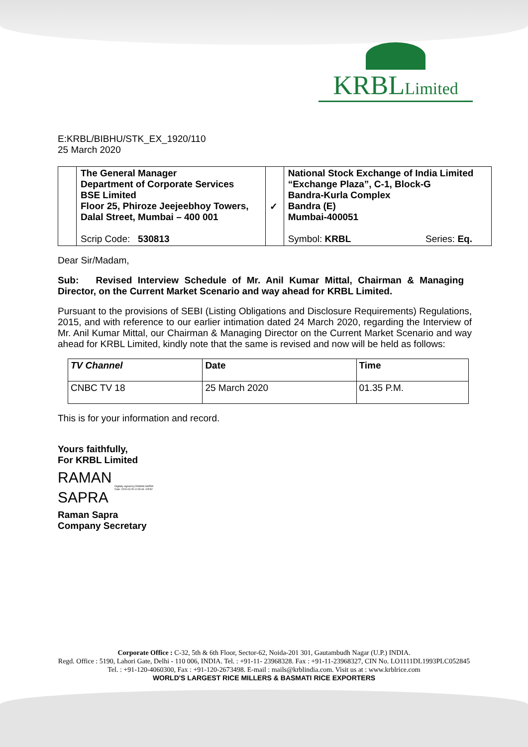KRBLLimited
E:KRBL/BIBHU/STK_EX_1920/110
25 March 2020
| | The General Manager Department of Corporate Services BSE Limited Floor 25, Phiroze Jeejeebhoy Towers, Dalal Street, Mumbai – 400 001 Scrip Code: 530813 | ✓ | National Stock Exchange of India Limited “Exchange Plaza”, C-1, Block-G Bandra-Kurla Complex Bandra (E) Mumbai-400051 Symbol: KRBL Series: Eq. |
Dear Sir/Madam,
Sub: Revised Interview Schedule of Mr. Anil Kumar Mittal, Chairman & Managing Director, on the Current Market Scenario and way ahead for KRBL Limited.
Pursuant to the provisions of SEBI (Listing Obligations and Disclosure Requirements) Regulations, 2015, and with reference to our earlier intimation dated 24 March 2020, regarding the Interview of Mr. Anil Kumar Mittal, our Chairman & Managing Director on the Current Market Scenario and way ahead for KRBL Limited, kindly note that the same is revised and now will be held as follows:
| TV Channel | Date | Time |
| --- | --- | --- |
| CNBC TV 18 | 25 March 2020 | 01.35 P.M. |
This is for your information and record.
Yours faithfully,
For KRBL Limited
RAMAN
SAPRA
Digitally signed by RAMAN SAPRA
Date: 2020.03.25 12:49:49 +05'30'
Raman Sapra
Company Secretary
Corporate Office : C-32, 5th & 6th Floor, Sector-62, Noida-201 301, Gautambudh Nagar (U.P.) INDIA.
Regd. Office : 5190, Lahori Gate, Delhi - 110 006, INDIA. Tel. : +91-11- 23968328. Fax : +91-11-23968327, CIN No. LO1111DL1993PLC052845
Tel. : +91-120-4060300, Fax : +91-120-2673498. E-mail : mails@krblindia.com. Visit us at : www.krblrice.com
WORLD'S LARGEST RICE MILLERS & BASMATI RICE EXPORTERS